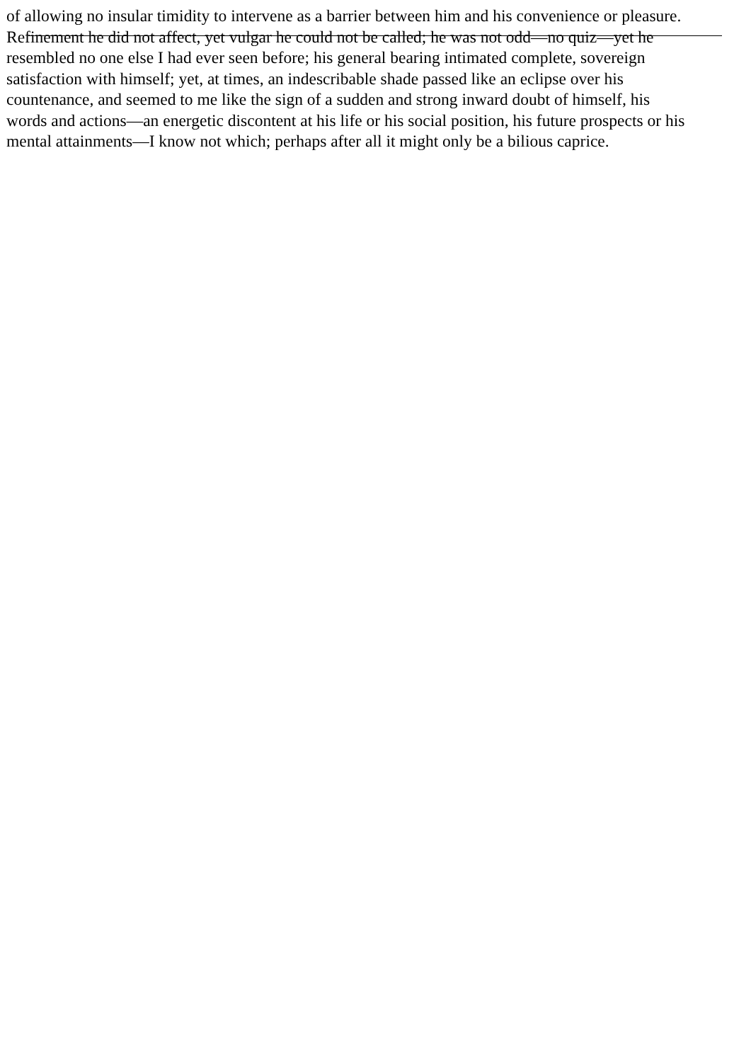of allowing no insular timidity to intervene as a barrier between him and his convenience or pleasure.
Refinement he did not affect, yet vulgar he could not be called; he was not odd—no quiz—yet he
resembled no one else I had ever seen before; his general bearing intimated complete, sovereign
satisfaction with himself; yet, at times, an indescribable shade passed like an eclipse over his
countenance, and seemed to me like the sign of a sudden and strong inward doubt of himself, his
words and actions—an energetic discontent at his life or his social position, his future prospects or his
mental attainments—I know not which; perhaps after all it might only be a bilious caprice.